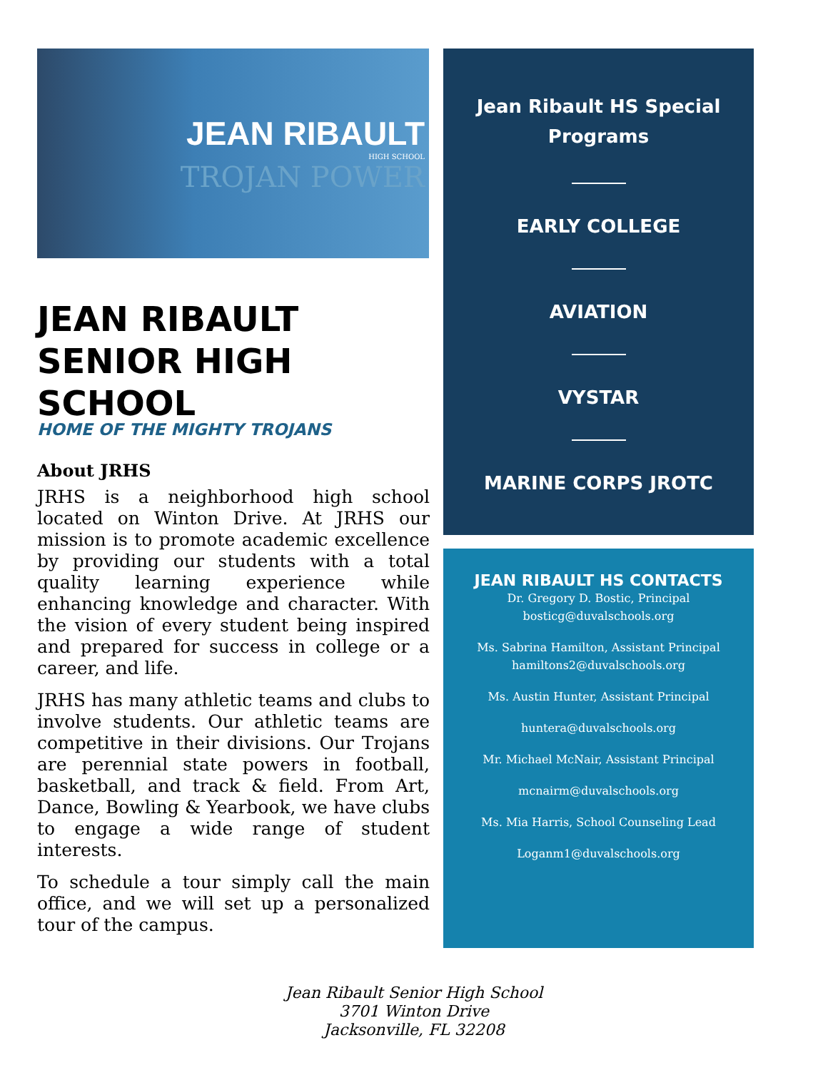JEAN RIBAULT
HIGH SCHOOL
TROJAN POWER
JEAN RIBAULT SENIOR HIGH SCHOOL
HOME OF THE MIGHTY TROJANS
About JRHS
JRHS is a neighborhood high school located on Winton Drive. At JRHS our mission is to promote academic excellence by providing our students with a total quality learning experience while enhancing knowledge and character. With the vision of every student being inspired and prepared for success in college or a career, and life.
JRHS has many athletic teams and clubs to involve students. Our athletic teams are competitive in their divisions. Our Trojans are perennial state powers in football, basketball, and track & field. From Art, Dance, Bowling & Yearbook, we have clubs to engage a wide range of student interests.
To schedule a tour simply call the main office, and we will set up a personalized tour of the campus.
Jean Ribault HS Special
Programs
EARLY COLLEGE
AVIATION
VYSTAR
MARINE CORPS JROTC
JEAN RIBAULT HS CONTACTS
Dr. Gregory D. Bostic, Principal
bosticg@duvalschools.org
Ms. Sabrina Hamilton, Assistant Principal
hamiltons2@duvalschools.org
Ms. Austin Hunter, Assistant Principal
huntera@duvalschools.org
Mr. Michael McNair, Assistant Principal
mcnairm@duvalschools.org
Ms. Mia Harris, School Counseling Lead
Loganm1@duvalschools.org
Jean Ribault Senior High School
3701 Winton Drive
Jacksonville, FL 32208